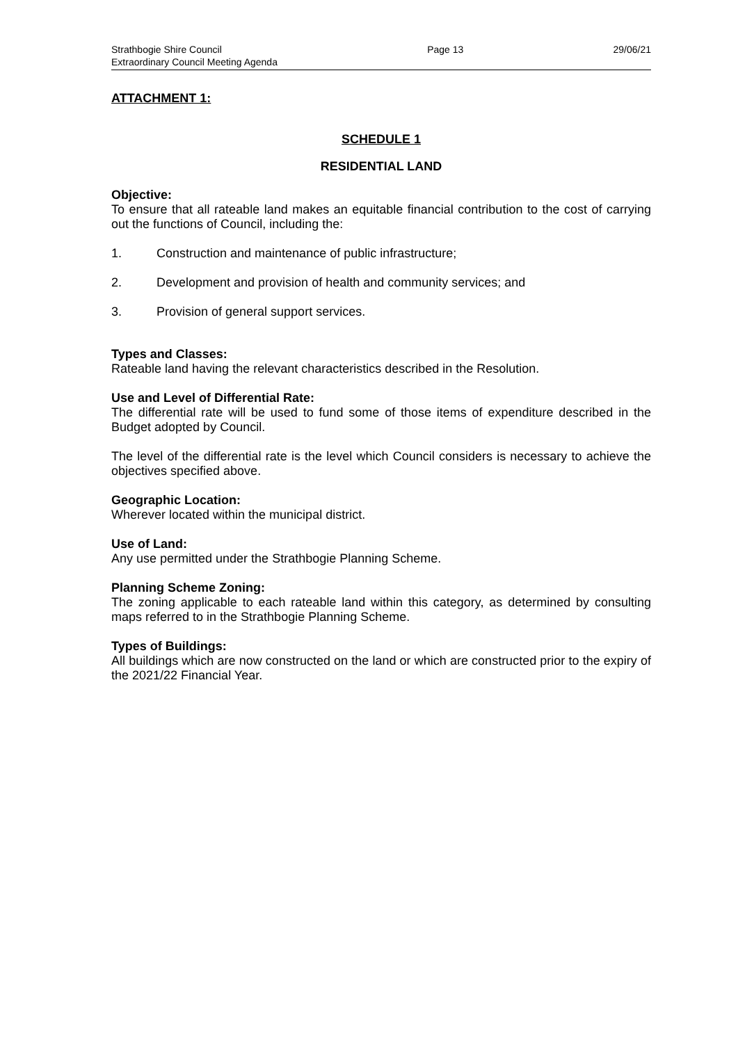Strathbogie Shire Council
Extraordinary Council Meeting Agenda
Page 13 29/06/21
ATTACHMENT 1:
SCHEDULE 1
RESIDENTIAL LAND
Objective:
To ensure that all rateable land makes an equitable financial contribution to the cost of carrying out the functions of Council, including the:
1. Construction and maintenance of public infrastructure;
2. Development and provision of health and community services; and
3. Provision of general support services.
Types and Classes:
Rateable land having the relevant characteristics described in the Resolution.
Use and Level of Differential Rate:
The differential rate will be used to fund some of those items of expenditure described in the Budget adopted by Council.
The level of the differential rate is the level which Council considers is necessary to achieve the objectives specified above.
Geographic Location:
Wherever located within the municipal district.
Use of Land:
Any use permitted under the Strathbogie Planning Scheme.
Planning Scheme Zoning:
The zoning applicable to each rateable land within this category, as determined by consulting maps referred to in the Strathbogie Planning Scheme.
Types of Buildings:
All buildings which are now constructed on the land or which are constructed prior to the expiry of the 2021/22 Financial Year.